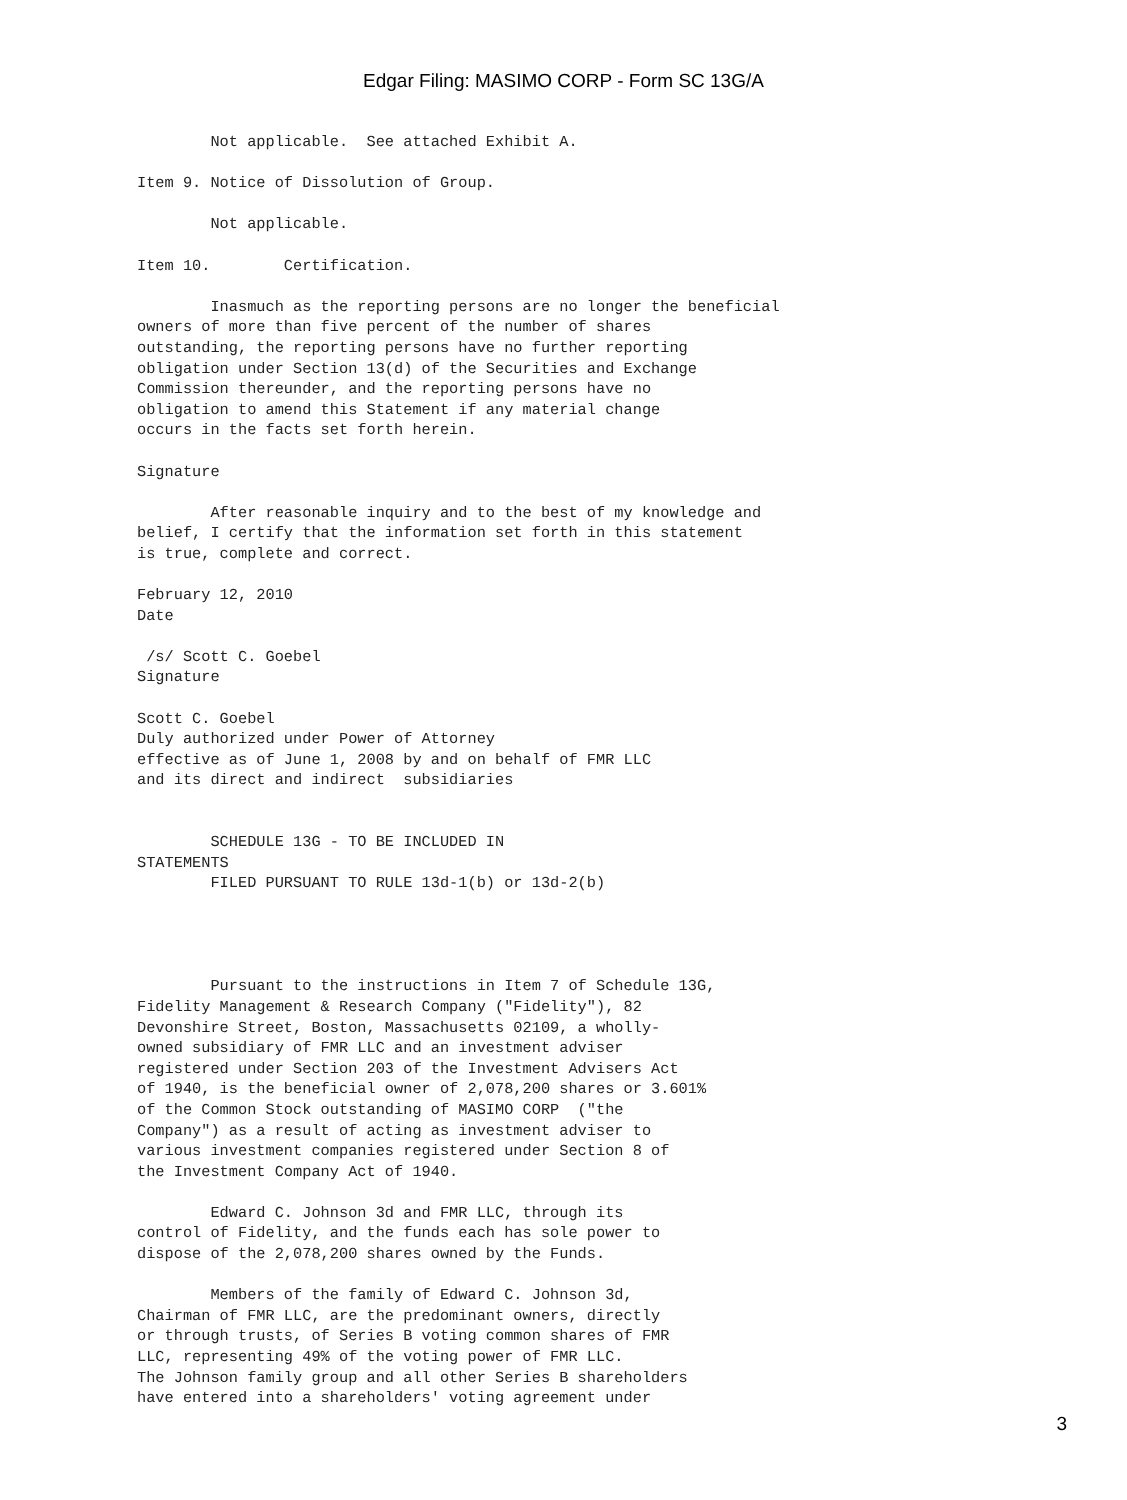Edgar Filing: MASIMO CORP - Form SC 13G/A
        Not applicable.  See attached Exhibit A.

Item 9. Notice of Dissolution of Group.

        Not applicable.

Item 10.        Certification.

        Inasmuch as the reporting persons are no longer the beneficial
owners of more than five percent of the number of shares
outstanding, the reporting persons have no further reporting
obligation under Section 13(d) of the Securities and Exchange
Commission thereunder, and the reporting persons have no
obligation to amend this Statement if any material change
occurs in the facts set forth herein.

Signature

        After reasonable inquiry and to the best of my knowledge and
belief, I certify that the information set forth in this statement
is true, complete and correct.

February 12, 2010
Date

 /s/ Scott C. Goebel
Signature

Scott C. Goebel
Duly authorized under Power of Attorney
effective as of June 1, 2008 by and on behalf of FMR LLC
and its direct and indirect  subsidiaries


        SCHEDULE 13G - TO BE INCLUDED IN
STATEMENTS
        FILED PURSUANT TO RULE 13d-1(b) or 13d-2(b)




        Pursuant to the instructions in Item 7 of Schedule 13G,
Fidelity Management & Research Company ("Fidelity"), 82
Devonshire Street, Boston, Massachusetts 02109, a wholly-
owned subsidiary of FMR LLC and an investment adviser
registered under Section 203 of the Investment Advisers Act
of 1940, is the beneficial owner of 2,078,200 shares or 3.601%
of the Common Stock outstanding of MASIMO CORP  ("the
Company") as a result of acting as investment adviser to
various investment companies registered under Section 8 of
the Investment Company Act of 1940.

        Edward C. Johnson 3d and FMR LLC, through its
control of Fidelity, and the funds each has sole power to
dispose of the 2,078,200 shares owned by the Funds.

        Members of the family of Edward C. Johnson 3d,
Chairman of FMR LLC, are the predominant owners, directly
or through trusts, of Series B voting common shares of FMR
LLC, representing 49% of the voting power of FMR LLC.
The Johnson family group and all other Series B shareholders
have entered into a shareholders' voting agreement under
3